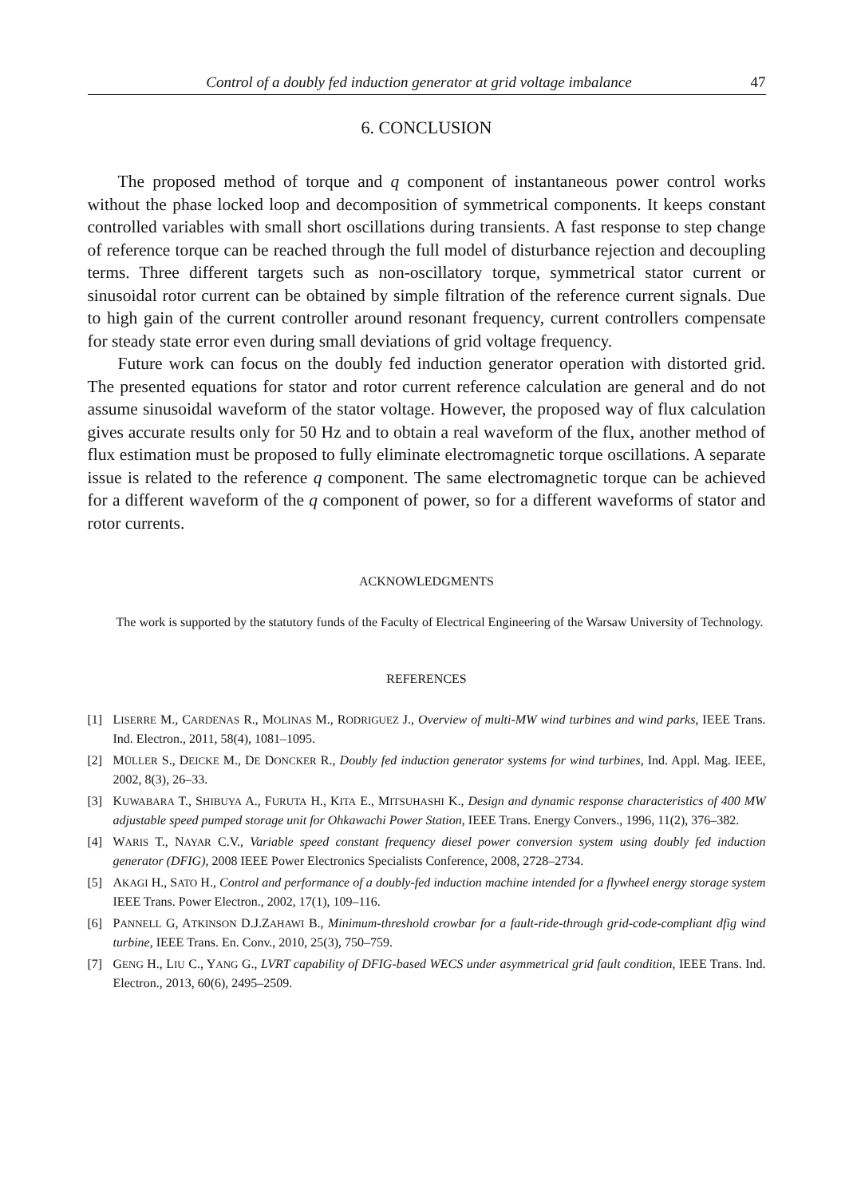Control of a doubly fed induction generator at grid voltage imbalance 47
6. CONCLUSION
The proposed method of torque and q component of instantaneous power control works without the phase locked loop and decomposition of symmetrical components. It keeps constant controlled variables with small short oscillations during transients. A fast response to step change of reference torque can be reached through the full model of disturbance rejection and decoupling terms. Three different targets such as non-oscillatory torque, symmetrical stator current or sinusoidal rotor current can be obtained by simple filtration of the reference current signals. Due to high gain of the current controller around resonant frequency, current controllers compensate for steady state error even during small deviations of grid voltage frequency.
Future work can focus on the doubly fed induction generator operation with distorted grid. The presented equations for stator and rotor current reference calculation are general and do not assume sinusoidal waveform of the stator voltage. However, the proposed way of flux calculation gives accurate results only for 50 Hz and to obtain a real waveform of the flux, another method of flux estimation must be proposed to fully eliminate electromagnetic torque oscillations. A separate issue is related to the reference q component. The same electromagnetic torque can be achieved for a different waveform of the q component of power, so for a different waveforms of stator and rotor currents.
ACKNOWLEDGMENTS
The work is supported by the statutory funds of the Faculty of Electrical Engineering of the Warsaw University of Technology.
REFERENCES
[1] LISERRE M., CARDENAS R., MOLINAS M., RODRIGUEZ J., Overview of multi-MW wind turbines and wind parks, IEEE Trans. Ind. Electron., 2011, 58(4), 1081–1095.
[2] MÜLLER S., DEICKE M., DE DONCKER R., Doubly fed induction generator systems for wind turbines, Ind. Appl. Mag. IEEE, 2002, 8(3), 26–33.
[3] KUWABARA T., SHIBUYA A., FURUTA H., KITA E., MITSUHASHI K., Design and dynamic response characteristics of 400 MW adjustable speed pumped storage unit for Ohkawachi Power Station, IEEE Trans. Energy Convers., 1996, 11(2), 376–382.
[4] WARIS T., NAYAR C.V., Variable speed constant frequency diesel power conversion system using doubly fed induction generator (DFIG), 2008 IEEE Power Electronics Specialists Conference, 2008, 2728–2734.
[5] AKAGI H., SATO H., Control and performance of a doubly-fed induction machine intended for a flywheel energy storage system IEEE Trans. Power Electron., 2002, 17(1), 109–116.
[6] PANNELL G, ATKINSON D.J.ZAHAWI B., Minimum-threshold crowbar for a fault-ride-through grid-code-compliant dfig wind turbine, IEEE Trans. En. Conv., 2010, 25(3), 750–759.
[7] GENG H., LIU C., YANG G., LVRT capability of DFIG-based WECS under asymmetrical grid fault condition, IEEE Trans. Ind. Electron., 2013, 60(6), 2495–2509.